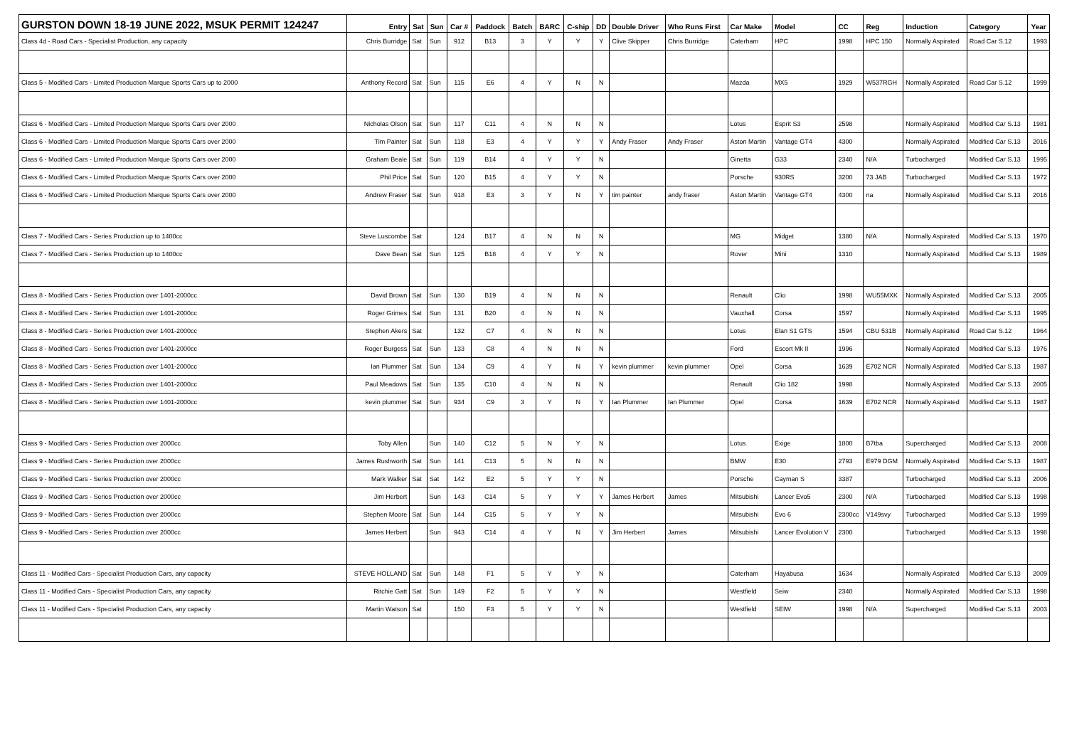| GURSTON DOWN 18-19 JUNE 2022, MSUK PERMIT 124247 | Entry | Sat | Sun | Car # | Paddock | Batch | BARC | C-ship | DD | Double Driver | Who Runs First | Car Make | Model | CC | Reg | Induction | Category | Year |
| --- | --- | --- | --- | --- | --- | --- | --- | --- | --- | --- | --- | --- | --- | --- | --- | --- | --- | --- |
| Class 4d - Road Cars - Specialist Production, any capacity | Chris Burridge | Sat | Sun | 912 | B13 | 3 | Y | Y | Y | Clive Skipper | Chris Burridge | Caterham | HPC | 1998 | HPC 150 | Normally Aspirated | Road Car S.12 | 1993 |
| Class 5 - Modified Cars - Limited Production Marque Sports Cars up to 2000 | Anthony Record | Sat | Sun | 115 | E6 | 4 | Y | N | N | | | Mazda | MX5 | 1929 | W537RGH | Normally Aspirated | Road Car S.12 | 1999 |
| Class 6 - Modified Cars - Limited Production Marque Sports Cars over 2000 | Nicholas Olson | Sat | Sun | 117 | C11 | 4 | N | N | N | | | Lotus | Esprit S3 | 2598 | | Normally Aspirated | Modified Car S.13 | 1981 |
| Class 6 - Modified Cars - Limited Production Marque Sports Cars over 2000 | Tim Painter | Sat | Sun | 118 | E3 | 4 | Y | Y | Y | Andy Fraser | Andy Fraser | Aston Martin | Vantage GT4 | 4300 | | Normally Aspirated | Modified Car S.13 | 2016 |
| Class 6 - Modified Cars - Limited Production Marque Sports Cars over 2000 | Graham Beale | Sat | Sun | 119 | B14 | 4 | Y | Y | N | | | Ginetta | G33 | 2340 | N/A | Turbocharged | Modified Car S.13 | 1995 |
| Class 6 - Modified Cars - Limited Production Marque Sports Cars over 2000 | Phil Price | Sat | Sun | 120 | B15 | 4 | Y | Y | N | | | Porsche | 930RS | 3200 | 73 JAB | Turbocharged | Modified Car S.13 | 1972 |
| Class 6 - Modified Cars - Limited Production Marque Sports Cars over 2000 | Andrew Fraser | Sat | Sun | 918 | E3 | 3 | Y | N | Y | tim painter | andy fraser | Aston Martin | Vantage GT4 | 4300 | na | Normally Aspirated | Modified Car S.13 | 2016 |
| Class 7 - Modified Cars - Series Production up to 1400cc | Steve Luscombe | Sat | | 124 | B17 | 4 | N | N | N | | | MG | Midget | 1380 | N/A | Normally Aspirated | Modified Car S.13 | 1970 |
| Class 7 - Modified Cars - Series Production up to 1400cc | Dave Bean | Sat | Sun | 125 | B18 | 4 | Y | Y | N | | | Rover | Mini | 1310 | | Normally Aspirated | Modified Car S.13 | 1989 |
| Class 8 - Modified Cars - Series Production over 1401-2000cc | David Brown | Sat | Sun | 130 | B19 | 4 | N | N | N | | | Renault | Clio | 1998 | WU55MXK | Normally Aspirated | Modified Car S.13 | 2005 |
| Class 8 - Modified Cars - Series Production over 1401-2000cc | Roger Grimes | Sat | Sun | 131 | B20 | 4 | N | N | N | | | Vauxhall | Corsa | 1597 | | Normally Aspirated | Modified Car S.13 | 1995 |
| Class 8 - Modified Cars - Series Production over 1401-2000cc | Stephen Akers | Sat | | 132 | C7 | 4 | N | N | N | | | Lotus | Elan S1 GTS | 1594 | CBU 531B | Normally Aspirated | Road Car S.12 | 1964 |
| Class 8 - Modified Cars - Series Production over 1401-2000cc | Roger Burgess | Sat | Sun | 133 | C8 | 4 | N | N | N | | | Ford | Escort Mk II | 1996 | | Normally Aspirated | Modified Car S.13 | 1976 |
| Class 8 - Modified Cars - Series Production over 1401-2000cc | Ian Plummer | Sat | Sun | 134 | C9 | 4 | Y | N | Y | kevin plummer | kevin plummer | Opel | Corsa | 1639 | E702 NCR | Normally Aspirated | Modified Car S.13 | 1987 |
| Class 8 - Modified Cars - Series Production over 1401-2000cc | Paul Meadows | Sat | Sun | 135 | C10 | 4 | N | N | N | | | Renault | Clio 182 | 1998 | | Normally Aspirated | Modified Car S.13 | 2005 |
| Class 8 - Modified Cars - Series Production over 1401-2000cc | kevin plummer | Sat | Sun | 934 | C9 | 3 | Y | N | Y | Ian Plummer | Ian Plummer | Opel | Corsa | 1639 | E702 NCR | Normally Aspirated | Modified Car S.13 | 1987 |
| Class 9 - Modified Cars - Series Production over 2000cc | Toby Allen | | Sun | 140 | C12 | 5 | N | Y | N | | | Lotus | Exige | 1800 | B7tba | Supercharged | Modified Car S.13 | 2008 |
| Class 9 - Modified Cars - Series Production over 2000cc | James Rushworth | Sat | Sun | 141 | C13 | 5 | N | N | N | | | BMW | E30 | 2793 | E979 DGM | Normally Aspirated | Modified Car S.13 | 1987 |
| Class 9 - Modified Cars - Series Production over 2000cc | Mark Walker | Sat | Sat | 142 | E2 | 5 | Y | Y | N | | | Porsche | Cayman S | 3387 | | Turbocharged | Modified Car S.13 | 2006 |
| Class 9 - Modified Cars - Series Production over 2000cc | Jim Herbert | | Sun | 143 | C14 | 5 | Y | Y | Y | James Herbert | James | Mitsubishi | Lancer Evo5 | 2300 | N/A | Turbocharged | Modified Car S.13 | 1998 |
| Class 9 - Modified Cars - Series Production over 2000cc | Stephen Moore | Sat | Sun | 144 | C15 | 5 | Y | Y | N | | | Mitsubishi | Evo 6 | 2300cc | V149svy | Turbocharged | Modified Car S.13 | 1999 |
| Class 9 - Modified Cars - Series Production over 2000cc | James Herbert | | Sun | 943 | C14 | 4 | Y | N | Y | Jim Herbert | James | Mitsubishi | Lancer Evolution V | 2300 | | Turbocharged | Modified Car S.13 | 1998 |
| Class 11 - Modified Cars - Specialist Production Cars, any capacity | STEVE HOLLAND | Sat | Sun | 148 | F1 | 5 | Y | Y | N | | | Caterham | Hayabusa | 1634 | | Normally Aspirated | Modified Car S.13 | 2009 |
| Class 11 - Modified Cars - Specialist Production Cars, any capacity | Ritchie Gatt | Sat | Sun | 149 | F2 | 5 | Y | Y | N | | | Westfield | Seiw | 2340 | | Normally Aspirated | Modified Car S.13 | 1998 |
| Class 11 - Modified Cars - Specialist Production Cars, any capacity | Martin Watson | Sat | | 150 | F3 | 5 | Y | Y | N | | | Westfield | SEIW | 1998 | N/A | Supercharged | Modified Car S.13 | 2003 |